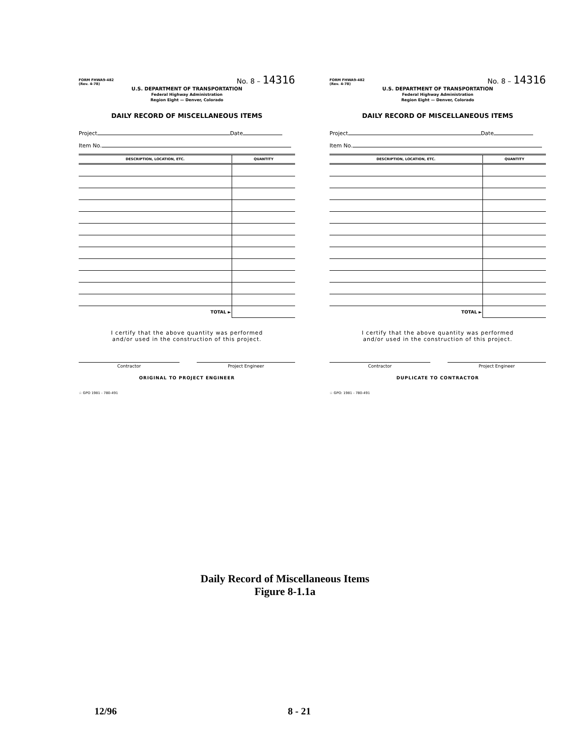FORM FHWA9-482
(Rev. 4-78)
No. 8 – 14316
U.S. DEPARTMENT OF TRANSPORTATION
Federal Highway Administration
Region Eight — Denver, Colorado
DAILY RECORD OF MISCELLANEOUS ITEMS
Project Date
Item No.
| DESCRIPTION, LOCATION, ETC. | QUANTITY |
| --- | --- |
| TOTAL ► | |
I certify that the above quantity was performed
and/or used in the construction of this project.
Contractor Project Engineer
ORIGINAL TO PROJECT ENGINEER
☆ GPO 1981 - 780-491
FORM FHWA9-482
(Rev. 4-78)
No. 8 – 14316
U.S. DEPARTMENT OF TRANSPORTATION
Federal Highway Administration
Region Eight — Denver, Colorado
DAILY RECORD OF MISCELLANEOUS ITEMS
Project Date
Item No.
| DESCRIPTION, LOCATION, ETC. | QUANTITY |
| --- | --- |
| TOTAL ► | |
I certify that the above quantity was performed
and/or used in the construction of this project.
Contractor Project Engineer
DUPLICATE TO CONTRACTOR
☆ GPO: 1981 - 780-491
Daily Record of Miscellaneous Items
Figure 8-1.1a
12/96 8 - 21